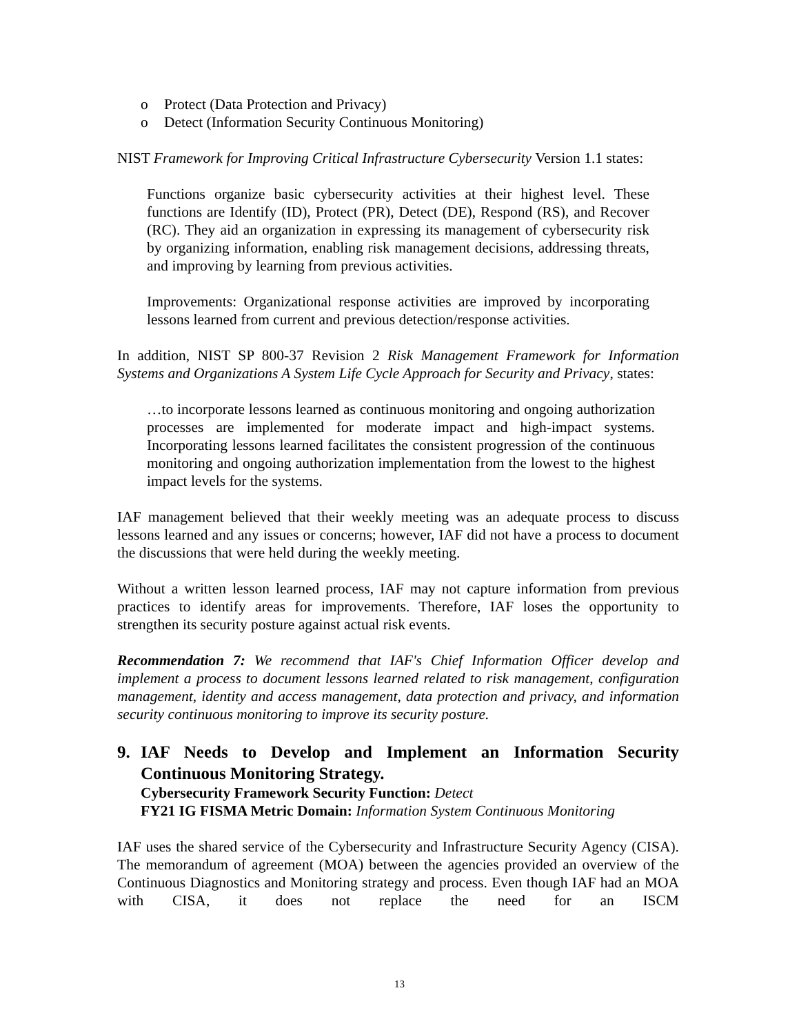o Protect (Data Protection and Privacy)
o Detect (Information Security Continuous Monitoring)
NIST Framework for Improving Critical Infrastructure Cybersecurity Version 1.1 states:
Functions organize basic cybersecurity activities at their highest level. These functions are Identify (ID), Protect (PR), Detect (DE), Respond (RS), and Recover (RC). They aid an organization in expressing its management of cybersecurity risk by organizing information, enabling risk management decisions, addressing threats, and improving by learning from previous activities.
Improvements: Organizational response activities are improved by incorporating lessons learned from current and previous detection/response activities.
In addition, NIST SP 800-37 Revision 2 Risk Management Framework for Information Systems and Organizations A System Life Cycle Approach for Security and Privacy, states:
…to incorporate lessons learned as continuous monitoring and ongoing authorization processes are implemented for moderate impact and high-impact systems. Incorporating lessons learned facilitates the consistent progression of the continuous monitoring and ongoing authorization implementation from the lowest to the highest impact levels for the systems.
IAF management believed that their weekly meeting was an adequate process to discuss lessons learned and any issues or concerns; however, IAF did not have a process to document the discussions that were held during the weekly meeting.
Without a written lesson learned process, IAF may not capture information from previous practices to identify areas for improvements. Therefore, IAF loses the opportunity to strengthen its security posture against actual risk events.
Recommendation 7: We recommend that IAF's Chief Information Officer develop and implement a process to document lessons learned related to risk management, configuration management, identity and access management, data protection and privacy, and information security continuous monitoring to improve its security posture.
9. IAF Needs to Develop and Implement an Information Security Continuous Monitoring Strategy.
Cybersecurity Framework Security Function: Detect
FY21 IG FISMA Metric Domain: Information System Continuous Monitoring
IAF uses the shared service of the Cybersecurity and Infrastructure Security Agency (CISA). The memorandum of agreement (MOA) between the agencies provided an overview of the Continuous Diagnostics and Monitoring strategy and process. Even though IAF had an MOA with CISA, it does not replace the need for an ISCM
13